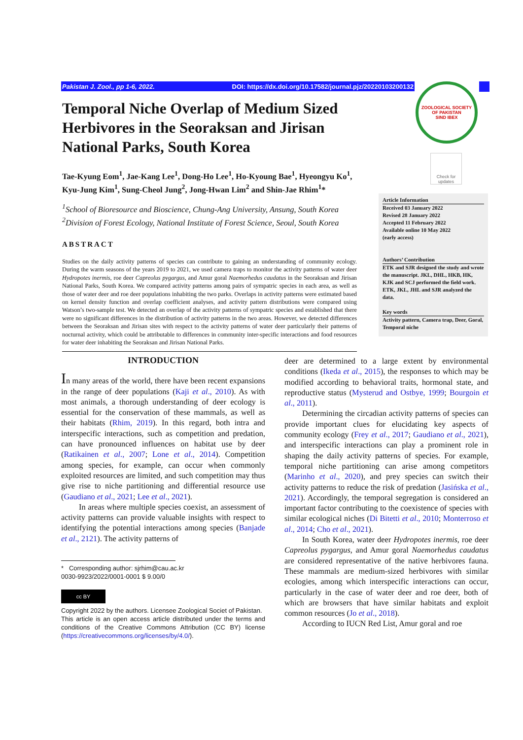Pakistan J. Zool., pp 1-6, 2022. DOI: https://dx.doi.org/10.17582/journal.pjz/20220103200132
ZOOLOGICAL SOCIETY OF PAKISTAN
SIND IBEX
Check for updates
Temporal Niche Overlap of Medium Sized Herbivores in the Seoraksan and Jirisan National Parks, South Korea
Tae-Kyung Eom<sup>1</sup>, Jae-Kang Lee<sup>1</sup>, Dong-Ho Lee<sup>1</sup>, Ho-Kyoung Bae<sup>1</sup>, Hyeongyu Ko<sup>1</sup>, Kyu-Jung Kim<sup>1</sup>, Sung-Cheol Jung<sup>2</sup>, Jong-Hwan Lim<sup>2</sup> and Shin-Jae Rhim<sup>1</sup>*
<sup>1</sup> School of Bioresource and Bioscience, Chung-Ang University, Ansung, South Korea
<sup>2</sup> Division of Forest Ecology, National Institute of Forest Science, Seoul, South Korea
ABSTRACT
Studies on the daily activity patterns of species can contribute to gaining an understanding of community ecology. During the warm seasons of the years 2019 to 2021, we used camera traps to monitor the activity patterns of water deer Hydropotes inermis, roe deer Capreolus pygargus, and Amur goral Naemorhedus caudatus in the Seoraksan and Jirisan National Parks, South Korea. We compared activity patterns among pairs of sympatric species in each area, as well as those of water deer and roe deer populations inhabiting the two parks. Overlaps in activity patterns were estimated based on kernel density function and overlap coefficient analyses, and activity pattern distributions were compared using Watson’s two-sample test. We detected an overlap of the activity patterns of sympatric species and established that there were no significant differences in the distribution of activity patterns in the two areas. However, we detected differences between the Seoraksan and Jirisan sites with respect to the activity patterns of water deer particularly their patterns of nocturnal activity, which could be attributable to differences in community inter-specific interactions and food resources for water deer inhabiting the Seoraksan and Jirisan National Parks.
Article Information
Received 03 January 2022
Revised 28 January 2022
Accepted 11 February 2022
Available online 10 May 2022
(early access)
Authors’ Contribution
ETK and SJR designed the study and wrote the manuscript. JKL, DHL, HKB, HK, KJK and SCJ performed the field work. ETK, JKL, JHL and SJR analyzed the data.
Key words
Activity pattern, Camera trap, Deer, Goral, Temporal niche
INTRODUCTION
In many areas of the world, there have been recent expansions in the range of deer populations (Kaji et al., 2010). As with most animals, a thorough understanding of deer ecology is essential for the conservation of these mammals, as well as their habitats (Rhim, 2019). In this regard, both intra and interspecific interactions, such as competition and predation, can have pronounced influences on habitat use by deer (Ratikainen et al., 2007; Lone et al., 2014). Competition among species, for example, can occur when commonly exploited resources are limited, and such competition may thus give rise to niche partitioning and differential resource use (Gaudiano et al., 2021; Lee et al., 2021).
In areas where multiple species coexist, an assessment of activity patterns can provide valuable insights with respect to identifying the potential interactions among species (Banjade et al., 2121). The activity patterns of
* Corresponding author: sjrhim@cau.ac.kr
0030-9923/2022/0001-0001 $ 9.00/0
cc BY
Copyright 2022 by the authors. Licensee Zoological Societ of Pakistan.
This article is an open access article distributed under the terms and conditions of the Creative Commons Attribution (CC BY) license (https://creativecommons.org/licenses/by/4.0/).
deer are determined to a large extent by environmental conditions (Ikeda et al., 2015), the responses to which may be modified according to behavioral traits, hormonal state, and reproductive status (Mysterud and Ostbye, 1999; Bourgoin et al., 2011).
Determining the circadian activity patterns of species can provide important clues for elucidating key aspects of community ecology (Frey et al., 2017; Gaudiano et al., 2021), and interspecific interactions can play a prominent role in shaping the daily activity patterns of species. For example, temporal niche partitioning can arise among competitors (Marinho et al., 2020), and prey species can switch their activity patterns to reduce the risk of predation (Jasińska et al., 2021). Accordingly, the temporal segregation is considered an important factor contributing to the coexistence of species with similar ecological niches (Di Bitetti et al., 2010; Monterroso et al., 2014; Cho et al., 2021).
In South Korea, water deer Hydropotes inermis, roe deer Capreolus pygargus, and Amur goral Naemorhedus caudatus are considered representative of the native herbivores fauna. These mammals are medium-sized herbivores with similar ecologies, among which interspecific interactions can occur, particularly in the case of water deer and roe deer, both of which are browsers that have similar habitats and exploit common resources (Jo et al., 2018).
According to IUCN Red List, Amur goral and roe